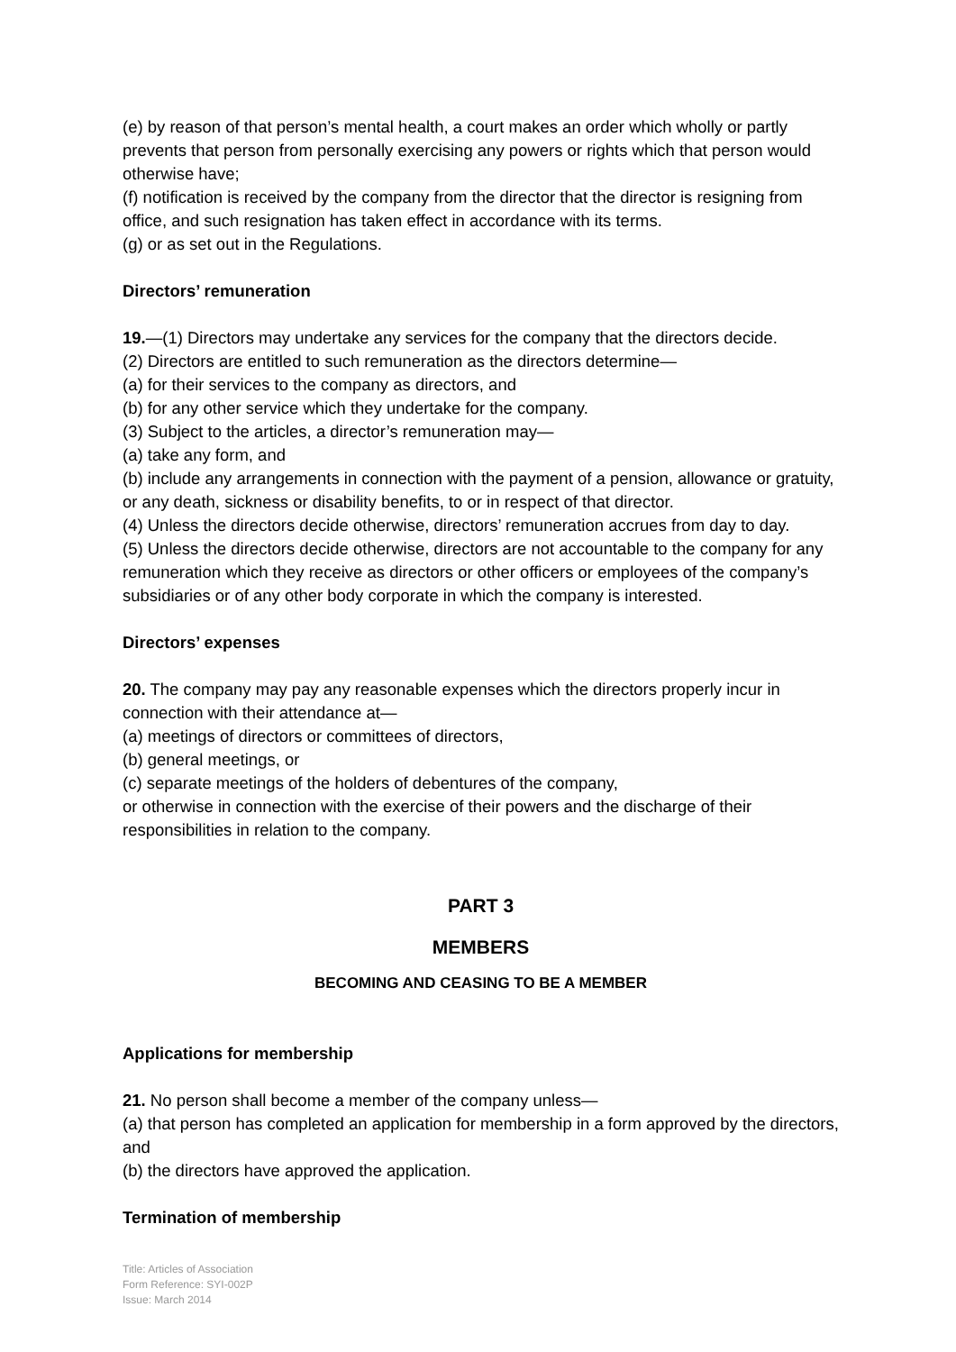(e) by reason of that person’s mental health, a court makes an order which wholly or partly prevents that person from personally exercising any powers or rights which that person would otherwise have;
(f) notification is received by the company from the director that the director is resigning from office, and such resignation has taken effect in accordance with its terms.
(g) or as set out in the Regulations.
Directors’ remuneration
19.—(1) Directors may undertake any services for the company that the directors decide.
(2) Directors are entitled to such remuneration as the directors determine—
(a) for their services to the company as directors, and
(b) for any other service which they undertake for the company.
(3) Subject to the articles, a director’s remuneration may—
(a) take any form, and
(b) include any arrangements in connection with the payment of a pension, allowance or gratuity, or any death, sickness or disability benefits, to or in respect of that director.
(4) Unless the directors decide otherwise, directors’ remuneration accrues from day to day.
(5) Unless the directors decide otherwise, directors are not accountable to the company for any remuneration which they receive as directors or other officers or employees of the company’s subsidiaries or of any other body corporate in which the company is interested.
Directors’ expenses
20. The company may pay any reasonable expenses which the directors properly incur in connection with their attendance at—
(a) meetings of directors or committees of directors,
(b) general meetings, or
(c) separate meetings of the holders of debentures of the company,
or otherwise in connection with the exercise of their powers and the discharge of their responsibilities in relation to the company.
PART 3
MEMBERS
BECOMING AND CEASING TO BE A MEMBER
Applications for membership
21. No person shall become a member of the company unless—
(a) that person has completed an application for membership in a form approved by the directors, and
(b) the directors have approved the application.
Termination of membership
Title: Articles of Association
Form Reference: SYI-002P
Issue: March 2014